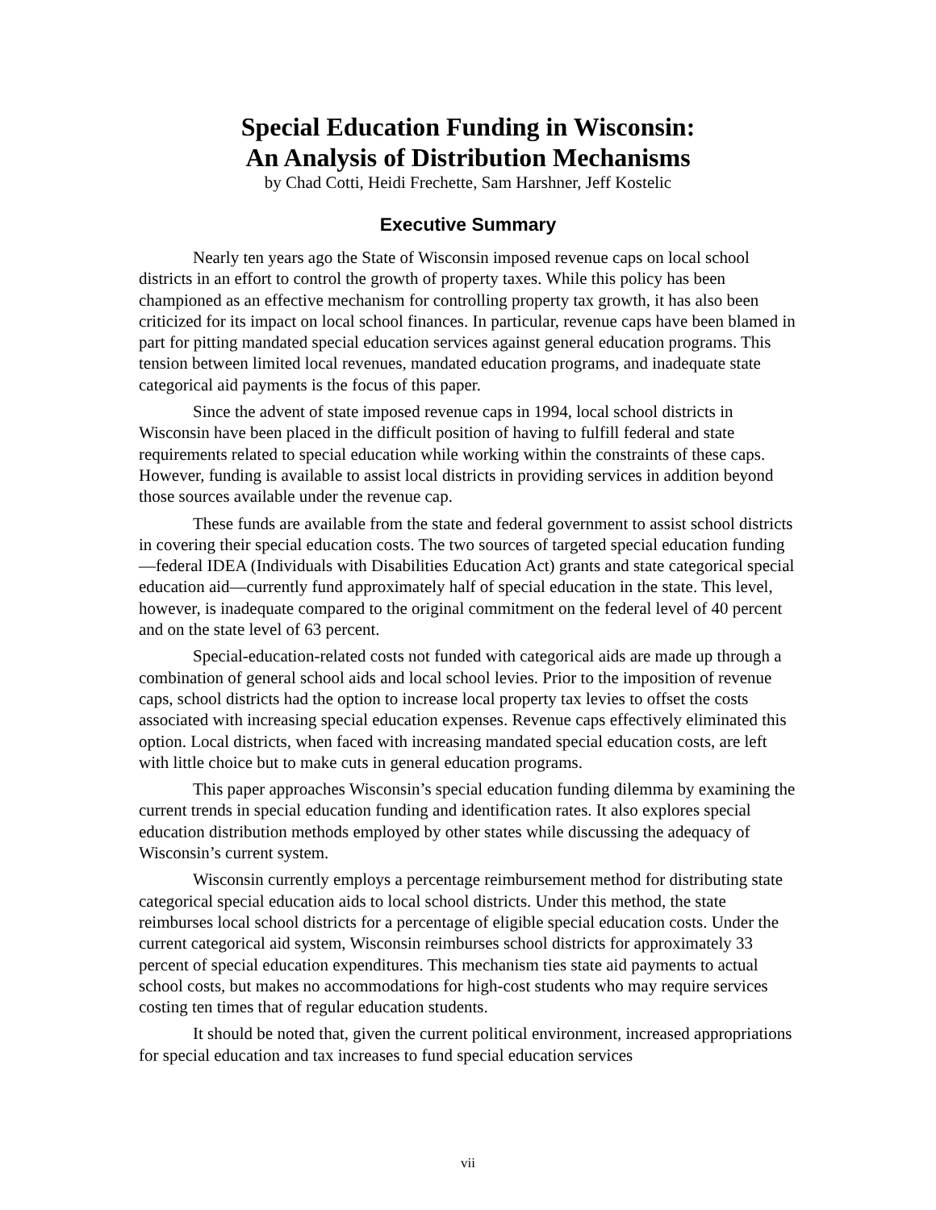Special Education Funding in Wisconsin:
An Analysis of Distribution Mechanisms
by Chad Cotti, Heidi Frechette, Sam Harshner, Jeff Kostelic
Executive Summary
Nearly ten years ago the State of Wisconsin imposed revenue caps on local school districts in an effort to control the growth of property taxes. While this policy has been championed as an effective mechanism for controlling property tax growth, it has also been criticized for its impact on local school finances. In particular, revenue caps have been blamed in part for pitting mandated special education services against general education programs. This tension between limited local revenues, mandated education programs, and inadequate state categorical aid payments is the focus of this paper.
Since the advent of state imposed revenue caps in 1994, local school districts in Wisconsin have been placed in the difficult position of having to fulfill federal and state requirements related to special education while working within the constraints of these caps. However, funding is available to assist local districts in providing services in addition beyond those sources available under the revenue cap.
These funds are available from the state and federal government to assist school districts in covering their special education costs. The two sources of targeted special education funding—federal IDEA (Individuals with Disabilities Education Act) grants and state categorical special education aid—currently fund approximately half of special education in the state. This level, however, is inadequate compared to the original commitment on the federal level of 40 percent and on the state level of 63 percent.
Special-education-related costs not funded with categorical aids are made up through a combination of general school aids and local school levies. Prior to the imposition of revenue caps, school districts had the option to increase local property tax levies to offset the costs associated with increasing special education expenses. Revenue caps effectively eliminated this option. Local districts, when faced with increasing mandated special education costs, are left with little choice but to make cuts in general education programs.
This paper approaches Wisconsin’s special education funding dilemma by examining the current trends in special education funding and identification rates. It also explores special education distribution methods employed by other states while discussing the adequacy of Wisconsin’s current system.
Wisconsin currently employs a percentage reimbursement method for distributing state categorical special education aids to local school districts. Under this method, the state reimburses local school districts for a percentage of eligible special education costs. Under the current categorical aid system, Wisconsin reimburses school districts for approximately 33 percent of special education expenditures. This mechanism ties state aid payments to actual school costs, but makes no accommodations for high-cost students who may require services costing ten times that of regular education students.
It should be noted that, given the current political environment, increased appropriations for special education and tax increases to fund special education services
vii